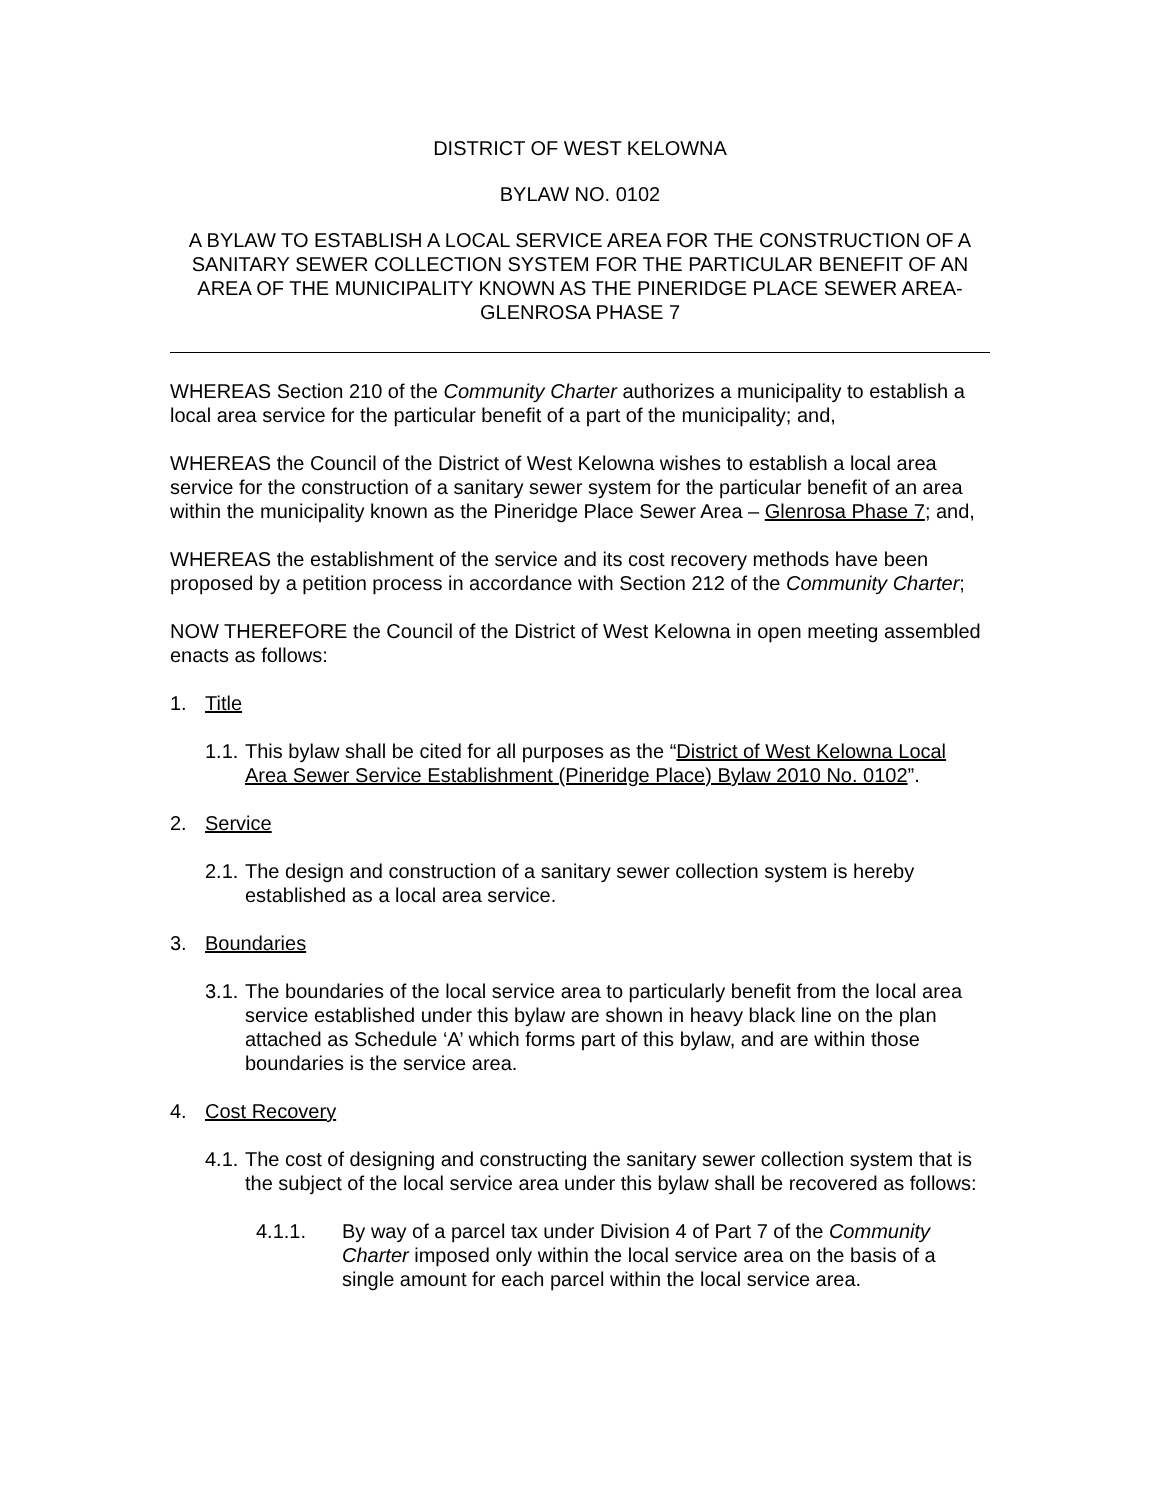DISTRICT OF WEST KELOWNA
BYLAW NO. 0102
A BYLAW TO ESTABLISH A LOCAL SERVICE AREA FOR THE CONSTRUCTION OF A SANITARY SEWER COLLECTION SYSTEM FOR THE PARTICULAR BENEFIT OF AN AREA OF THE MUNICIPALITY KNOWN AS THE PINERIDGE PLACE SEWER AREA-GLENROSA PHASE 7
WHEREAS Section 210 of the Community Charter authorizes a municipality to establish a local area service for the particular benefit of a part of the municipality; and,
WHEREAS the Council of the District of West Kelowna wishes to establish a local area service for the construction of a sanitary sewer system for the particular benefit of an area within the municipality known as the Pineridge Place Sewer Area – Glenrosa Phase 7; and,
WHEREAS the establishment of the service and its cost recovery methods have been proposed by a petition process in accordance with Section 212 of the Community Charter;
NOW THEREFORE the Council of the District of West Kelowna in open meeting assembled enacts as follows:
1. Title
1.1. This bylaw shall be cited for all purposes as the “District of West Kelowna Local Area Sewer Service Establishment (Pineridge Place) Bylaw 2010 No. 0102”.
2. Service
2.1. The design and construction of a sanitary sewer collection system is hereby established as a local area service.
3. Boundaries
3.1. The boundaries of the local service area to particularly benefit from the local area service established under this bylaw are shown in heavy black line on the plan attached as Schedule ‘A’ which forms part of this bylaw, and are within those boundaries is the service area.
4. Cost Recovery
4.1. The cost of designing and constructing the sanitary sewer collection system that is the subject of the local service area under this bylaw shall be recovered as follows:
4.1.1. By way of a parcel tax under Division 4 of Part 7 of the Community Charter imposed only within the local service area on the basis of a single amount for each parcel within the local service area.